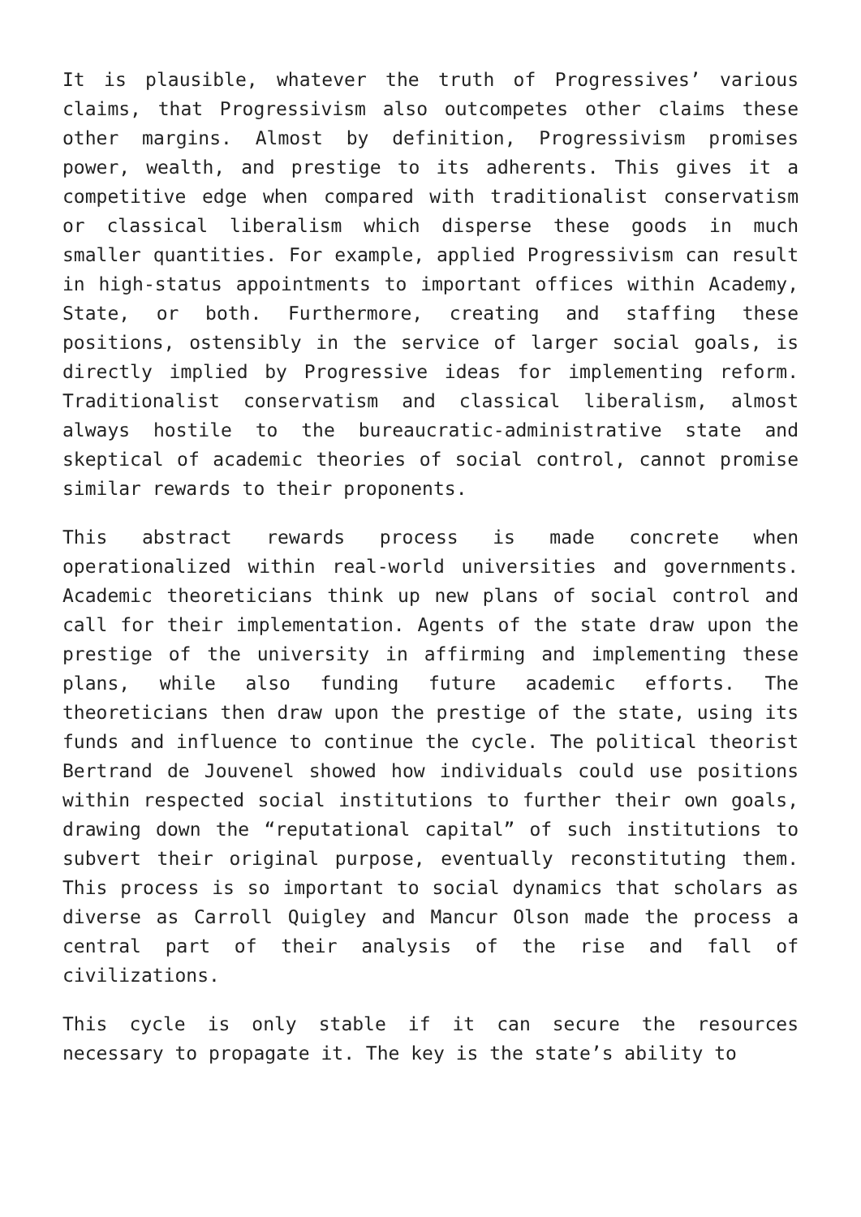It is plausible, whatever the truth of Progressives’ various claims, that Progressivism also outcompetes other claims these other margins. Almost by definition, Progressivism promises power, wealth, and prestige to its adherents. This gives it a competitive edge when compared with traditionalist conservatism or classical liberalism which disperse these goods in much smaller quantities. For example, applied Progressivism can result in high-status appointments to important offices within Academy, State, or both. Furthermore, creating and staffing these positions, ostensibly in the service of larger social goals, is directly implied by Progressive ideas for implementing reform. Traditionalist conservatism and classical liberalism, almost always hostile to the bureaucratic-administrative state and skeptical of academic theories of social control, cannot promise similar rewards to their proponents.
This abstract rewards process is made concrete when operationalized within real-world universities and governments. Academic theoreticians think up new plans of social control and call for their implementation. Agents of the state draw upon the prestige of the university in affirming and implementing these plans, while also funding future academic efforts. The theoreticians then draw upon the prestige of the state, using its funds and influence to continue the cycle. The political theorist Bertrand de Jouvenel showed how individuals could use positions within respected social institutions to further their own goals, drawing down the “reputational capital” of such institutions to subvert their original purpose, eventually reconstituting them. This process is so important to social dynamics that scholars as diverse as Carroll Quigley and Mancur Olson made the process a central part of their analysis of the rise and fall of civilizations.
This cycle is only stable if it can secure the resources necessary to propagate it. The key is the state’s ability to